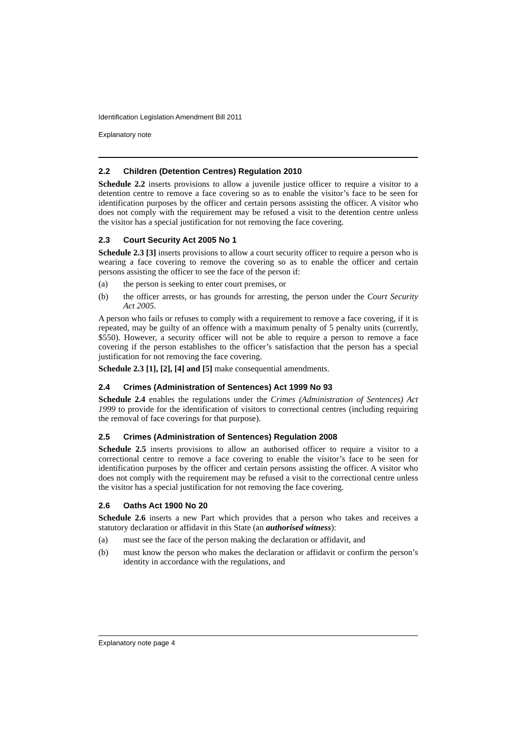Identification Legislation Amendment Bill 2011
Explanatory note
2.2 Children (Detention Centres) Regulation 2010
Schedule 2.2 inserts provisions to allow a juvenile justice officer to require a visitor to a detention centre to remove a face covering so as to enable the visitor’s face to be seen for identification purposes by the officer and certain persons assisting the officer. A visitor who does not comply with the requirement may be refused a visit to the detention centre unless the visitor has a special justification for not removing the face covering.
2.3 Court Security Act 2005 No 1
Schedule 2.3 [3] inserts provisions to allow a court security officer to require a person who is wearing a face covering to remove the covering so as to enable the officer and certain persons assisting the officer to see the face of the person if:
(a) the person is seeking to enter court premises, or
(b) the officer arrests, or has grounds for arresting, the person under the Court Security Act 2005.
A person who fails or refuses to comply with a requirement to remove a face covering, if it is repeated, may be guilty of an offence with a maximum penalty of 5 penalty units (currently, $550). However, a security officer will not be able to require a person to remove a face covering if the person establishes to the officer’s satisfaction that the person has a special justification for not removing the face covering.
Schedule 2.3 [1], [2], [4] and [5] make consequential amendments.
2.4 Crimes (Administration of Sentences) Act 1999 No 93
Schedule 2.4 enables the regulations under the Crimes (Administration of Sentences) Act 1999 to provide for the identification of visitors to correctional centres (including requiring the removal of face coverings for that purpose).
2.5 Crimes (Administration of Sentences) Regulation 2008
Schedule 2.5 inserts provisions to allow an authorised officer to require a visitor to a correctional centre to remove a face covering to enable the visitor’s face to be seen for identification purposes by the officer and certain persons assisting the officer. A visitor who does not comply with the requirement may be refused a visit to the correctional centre unless the visitor has a special justification for not removing the face covering.
2.6 Oaths Act 1900 No 20
Schedule 2.6 inserts a new Part which provides that a person who takes and receives a statutory declaration or affidavit in this State (an authorised witness):
(a) must see the face of the person making the declaration or affidavit, and
(b) must know the person who makes the declaration or affidavit or confirm the person’s identity in accordance with the regulations, and
Explanatory note page 4